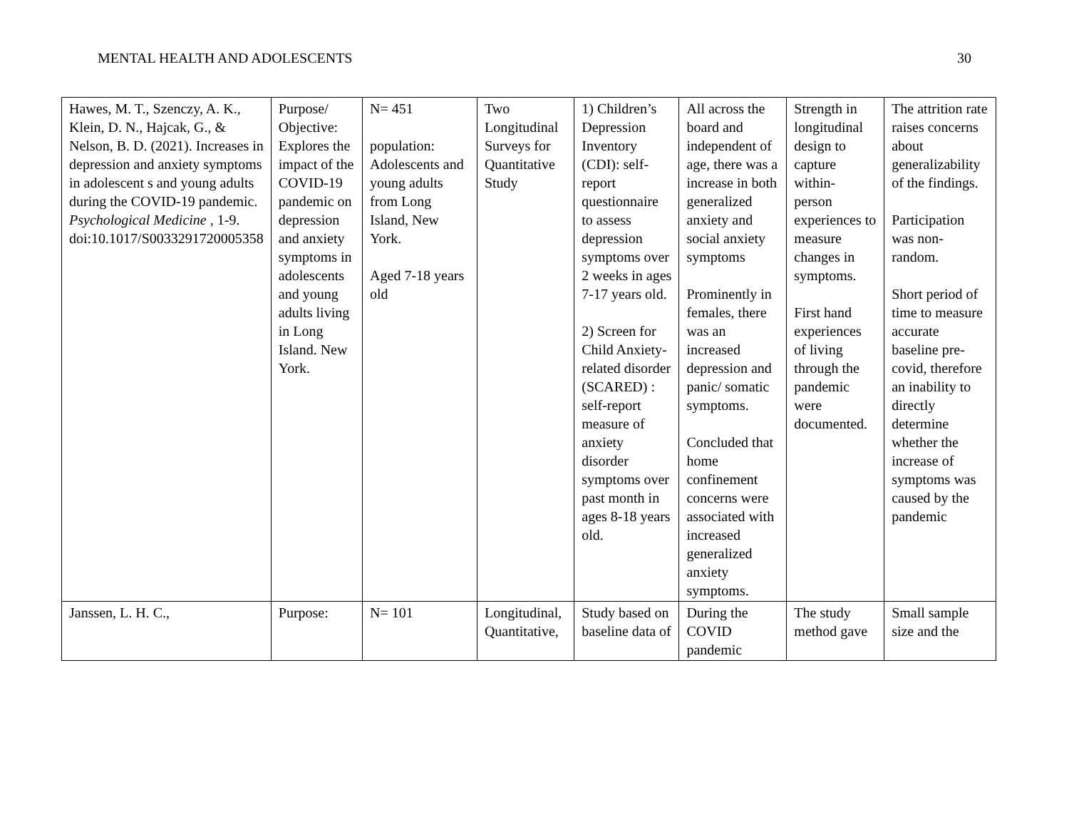MENTAL HEALTH AND ADOLESCENTS 30
| Hawes, M. T., Szenczy, A. K., Klein, D. N., Hajcak, G., & Nelson, B. D. (2021). Increases in depression and anxiety symptoms in adolescent s and young adults during the COVID-19 pandemic. Psychological Medicine , 1-9. doi:10.1017/S0033291720005358 | Purpose/ Objective: Explores the impact of the COVID-19 pandemic on depression and anxiety symptoms in adolescents and young adults living in Long Island. New York. | N= 451 population: Adolescents and young adults from Long Island, New York. Aged 7-18 years old | Two Longitudinal Surveys for Quantitative Study | 1) Children’s Depression Inventory (CDI): self-report questionnaire to assess depression symptoms over 2 weeks in ages 7-17 years old. 2) Screen for Child Anxiety-related disorder (SCARED) : self-report measure of anxiety disorder symptoms over past month in ages 8-18 years old. | All across the board and independent of age, there was a increase in both generalized anxiety and social anxiety symptoms Prominently in females, there was an increased depression and panic/ somatic symptoms. Concluded that home confinement concerns were associated with increased generalized anxiety symptoms. | Strength in longitudinal design to capture within- person experiences to measure changes in symptoms. First hand experiences of living through the pandemic were documented. | The attrition rate raises concerns about generalizability of the findings. Participation was non-random. Short period of time to measure accurate baseline pre-covid, therefore an inability to directly determine whether the increase of symptoms was caused by the pandemic |
| Janssen, L. H. C., | Purpose: | N= 101 | Longitudinal, Quantitative, | Study based on baseline data of | During the COVID pandemic | The study method gave | Small sample size and the |